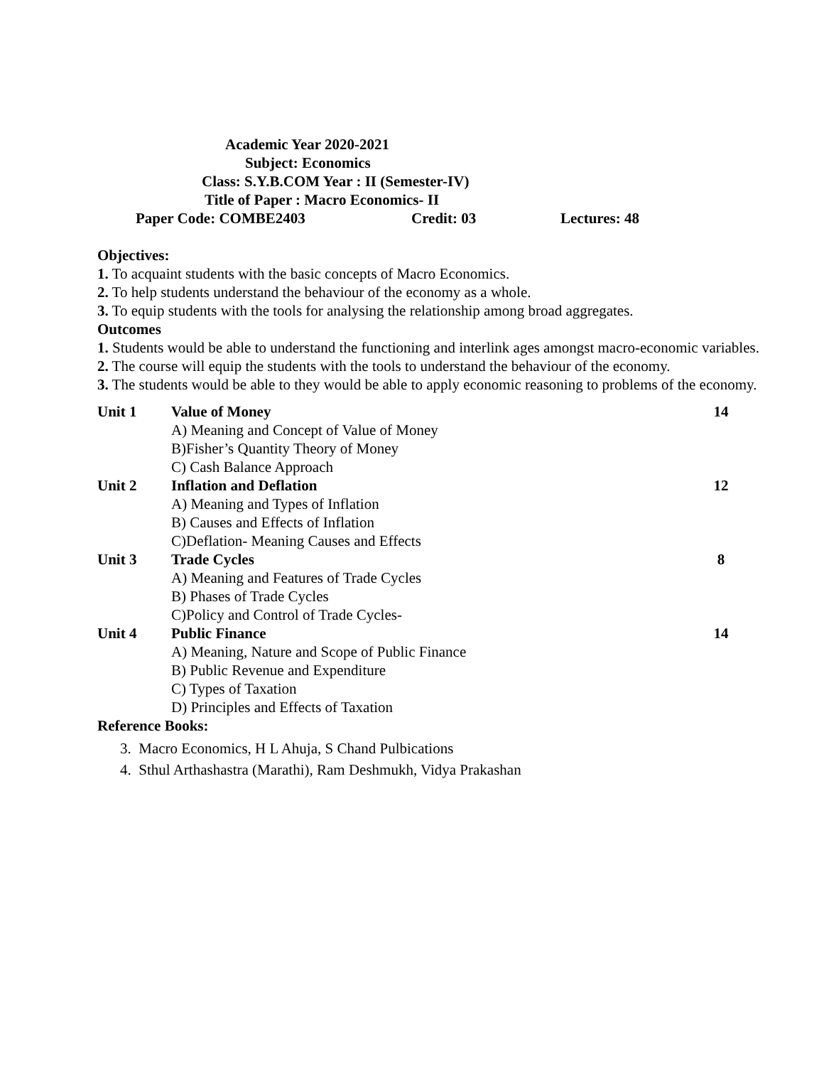Academic Year 2020-2021
Subject: Economics
Class: S.Y.B.COM Year : II (Semester-IV)
Title of Paper : Macro Economics- II
Paper Code: COMBE2403 Credit: 03 Lectures: 48
Objectives:
1. To acquaint students with the basic concepts of Macro Economics.
2. To help students understand the behaviour of the economy as a whole.
3. To equip students with the tools for analysing the relationship among broad aggregates.
Outcomes
1. Students would be able to understand the functioning and interlink ages amongst macro-economic variables.
2. The course will equip the students with the tools to understand the behaviour of the economy.
3. The students would be able to they would be able to apply economic reasoning to problems of the economy.
| Unit 1 | Value of Money | 14 |
| | A) Meaning and Concept of Value of Money B)Fisher’s Quantity Theory of Money C) Cash Balance Approach | |
| Unit 2 | Inflation and Deflation | 12 |
| | A) Meaning and Types of Inflation B) Causes and Effects of Inflation C)Deflation- Meaning Causes and Effects | |
| Unit 3 | Trade Cycles | 8 |
| | A) Meaning and Features of Trade Cycles B) Phases of Trade Cycles C)Policy and Control of Trade Cycles- | |
| Unit 4 | Public Finance | 14 |
| | A) Meaning, Nature and Scope of Public Finance B) Public Revenue and Expenditure C) Types of Taxation D) Principles and Effects of Taxation | |
Reference Books:
3. Macro Economics, H L Ahuja, S Chand Pulbications
4. Sthul Arthashastra (Marathi), Ram Deshmukh, Vidya Prakashan